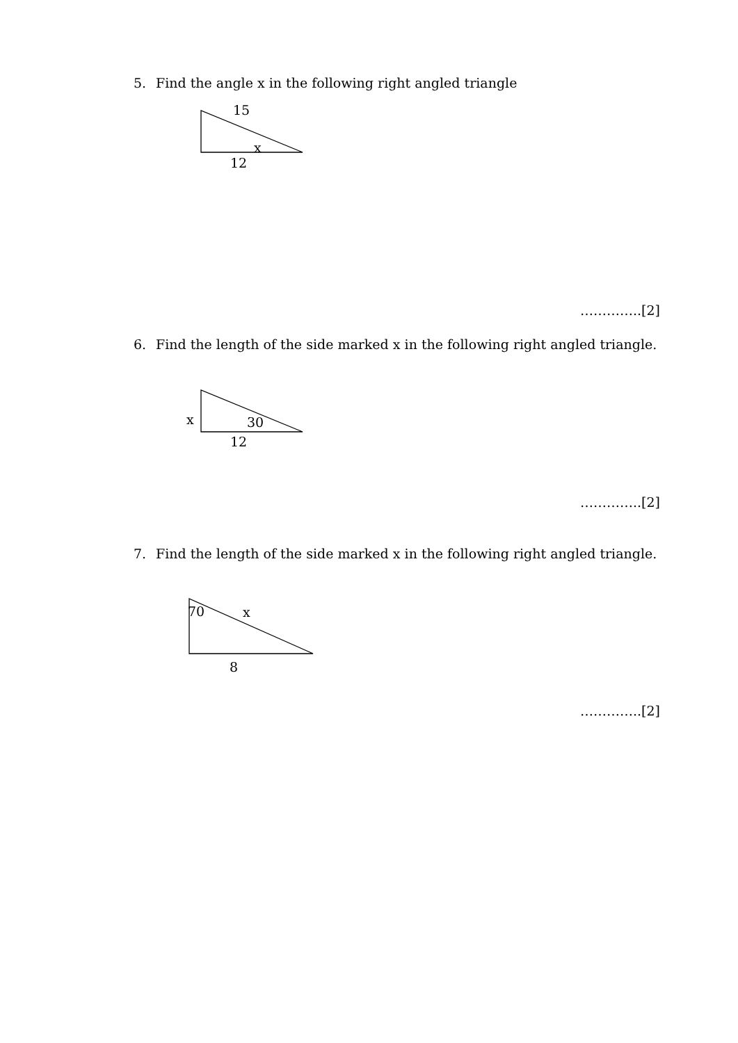5. Find the angle x in the following right angled triangle
15
x
12
…………..[2]
6. Find the length of the side marked x in the following right angled triangle.
x 30
12
…………..[2]
7. Find the length of the side marked x in the following right angled triangle.
70 x
8
…………..[2]